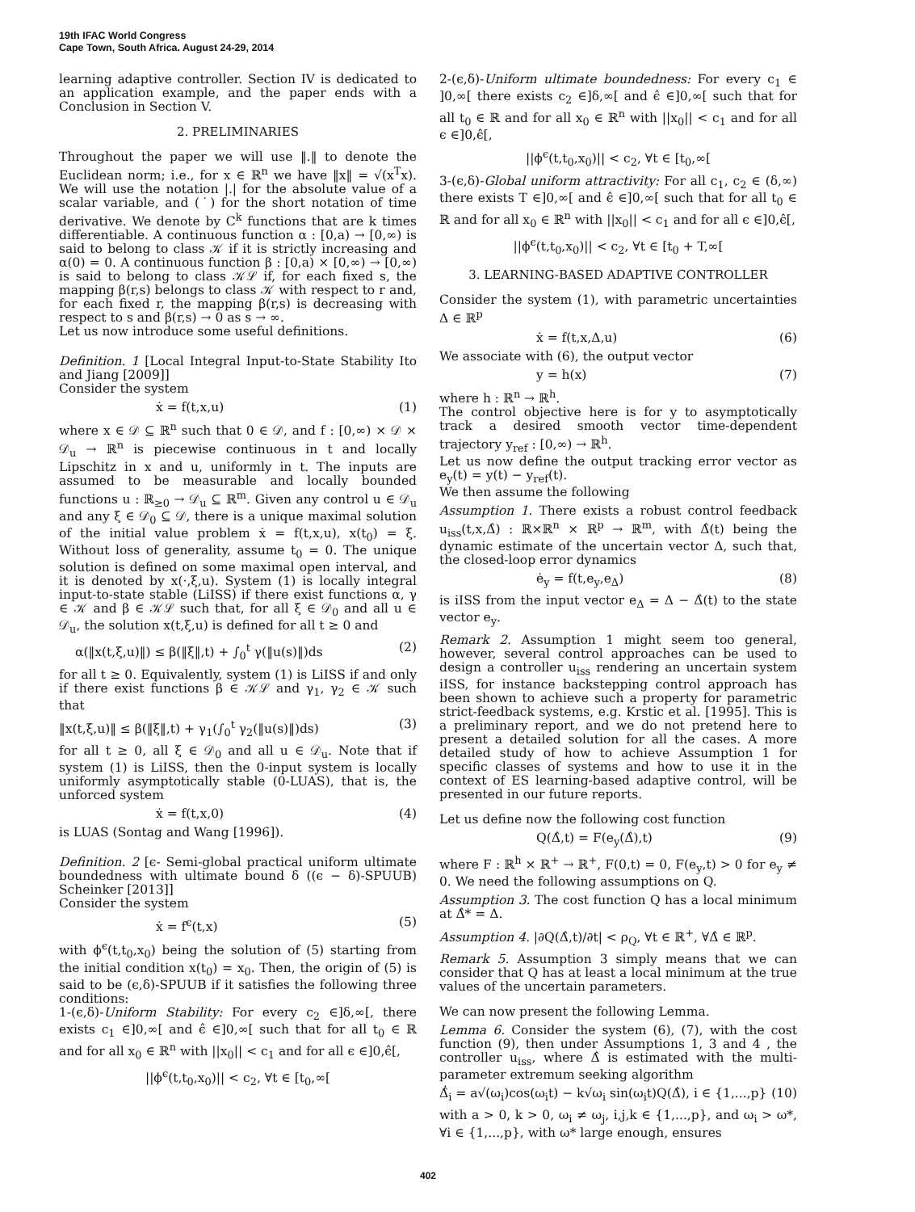19th IFAC World Congress
Cape Town, South Africa. August 24-29, 2014
learning adaptive controller. Section IV is dedicated to an application example, and the paper ends with a Conclusion in Section V.
2. PRELIMINARIES
Throughout the paper we will use ‖.‖ to denote the Euclidean norm; i.e., for x ∈ ℝ<sup>n</sup> we have ‖x‖ = √(x<sup>T</sup>x). We will use the notation |.| for the absolute value of a scalar variable, and (˙) for the short notation of time derivative. We denote by C<sup>k</sup> functions that are k times differentiable. A continuous function α : [0,a) → [0,∞) is said to belong to class 𝒦 if it is strictly increasing and α(0) = 0. A continuous function β : [0,a) × [0,∞) → [0,∞) is said to belong to class 𝒦ℒ if, for each fixed s, the mapping β(r,s) belongs to class 𝒦 with respect to r and, for each fixed r, the mapping β(r,s) is decreasing with respect to s and β(r,s) → 0 as s → ∞.
Let us now introduce some useful definitions.
Definition. 1 [Local Integral Input-to-State Stability Ito and Jiang [2009]]
Consider the system
ẋ = f(t,x,u) (1)
where x ∈ 𝒟 ⊆ ℝ<sup>n</sup> such that 0 ∈ 𝒟, and f : [0,∞) × 𝒟 × 𝒟<sub>u</sub> → ℝ<sup>n</sup> is piecewise continuous in t and locally Lipschitz in x and u, uniformly in t. The inputs are assumed to be measurable and locally bounded functions u : ℝ<sub>≥0</sub> → 𝒟<sub>u</sub> ⊆ ℝ<sup>m</sup>. Given any control u ∈ 𝒟<sub>u</sub> and any ξ ∈ 𝒟<sub>0</sub> ⊆ 𝒟, there is a unique maximal solution of the initial value problem ẋ = f(t,x,u), x(t<sub>0</sub>) = ξ. Without loss of generality, assume t<sub>0</sub> = 0. The unique solution is defined on some maximal open interval, and it is denoted by x(·,ξ,u). System (1) is locally integral input-to-state stable (LiISS) if there exist functions α, γ ∈ 𝒦 and β ∈ 𝒦ℒ such that, for all ξ ∈ 𝒟<sub>0</sub> and all u ∈ 𝒟<sub>u</sub>, the solution x(t,ξ,u) is defined for all t ≥ 0 and
α(‖x(t,ξ,u)‖) ≤ β(‖ξ‖,t) + ∫<sub>0</sub><sup>t</sup> γ(‖u(s)‖)ds (2)
for all t ≥ 0. Equivalently, system (1) is LiISS if and only if there exist functions β ∈ 𝒦ℒ and γ<sub>1</sub>, γ<sub>2</sub> ∈ 𝒦 such that
‖x(t,ξ,u)‖ ≤ β(‖ξ‖,t) + γ<sub>1</sub>(∫<sub>0</sub><sup>t</sup> γ<sub>2</sub>(‖u(s)‖)ds) (3)
for all t ≥ 0, all ξ ∈ 𝒟<sub>0</sub> and all u ∈ 𝒟<sub>u</sub>. Note that if system (1) is LiISS, then the 0-input system is locally uniformly asymptotically stable (0-LUAS), that is, the unforced system
ẋ = f(t,x,0) (4)
is LUAS (Sontag and Wang [1996]).
Definition. 2 [ϵ- Semi-global practical uniform ultimate boundedness with ultimate bound δ ((ϵ − δ)-SPUUB) Scheinker [2013]]
Consider the system
ẋ = f<sup>ϵ</sup>(t,x) (5)
with ϕ<sup>ϵ</sup>(t,t<sub>0</sub>,x<sub>0</sub>) being the solution of (5) starting from the initial condition x(t<sub>0</sub>) = x<sub>0</sub>. Then, the origin of (5) is said to be (ϵ,δ)-SPUUB if it satisfies the following three conditions:
1-(ϵ,δ)-Uniform Stability: For every c<sub>2</sub> ∈]δ,∞[, there exists c<sub>1</sub> ∈]0,∞[ and ϵ̂ ∈]0,∞[ such that for all t<sub>0</sub> ∈ ℝ and for all x<sub>0</sub> ∈ ℝ<sup>n</sup> with ||x<sub>0</sub>|| < c<sub>1</sub> and for all ϵ ∈]0,ϵ̂[,
||ϕ<sup>ϵ</sup>(t,t<sub>0</sub>,x<sub>0</sub>)|| < c<sub>2</sub>, ∀t ∈ [t<sub>0</sub>,∞[
2-(ϵ,δ)-Uniform ultimate boundedness: For every c<sub>1</sub> ∈ ]0,∞[ there exists c<sub>2</sub> ∈]δ,∞[ and ϵ̂ ∈]0,∞[ such that for all t<sub>0</sub> ∈ ℝ and for all x<sub>0</sub> ∈ ℝ<sup>n</sup> with ||x<sub>0</sub>|| < c<sub>1</sub> and for all ϵ ∈]0,ϵ̂[,
||ϕ<sup>ϵ</sup>(t,t<sub>0</sub>,x<sub>0</sub>)|| < c<sub>2</sub>, ∀t ∈ [t<sub>0</sub>,∞[
3-(ϵ,δ)-Global uniform attractivity: For all c<sub>1</sub>, c<sub>2</sub> ∈ (δ,∞) there exists T ∈]0,∞[ and ϵ̂ ∈]0,∞[ such that for all t<sub>0</sub> ∈ ℝ and for all x<sub>0</sub> ∈ ℝ<sup>n</sup> with ||x<sub>0</sub>|| < c<sub>1</sub> and for all ϵ ∈]0,ϵ̂[,
||ϕ<sup>ϵ</sup>(t,t<sub>0</sub>,x<sub>0</sub>)|| < c<sub>2</sub>, ∀t ∈ [t<sub>0</sub> + T,∞[
3. LEARNING-BASED ADAPTIVE CONTROLLER
Consider the system (1), with parametric uncertainties Δ ∈ ℝ<sup>p</sup>
ẋ = f(t,x,Δ,u) (6)
We associate with (6), the output vector
y = h(x) (7)
where h : ℝ<sup>n</sup> → ℝ<sup>h</sup>.
The control objective here is for y to asymptotically track a desired smooth vector time-dependent trajectory y<sub>ref</sub> : [0,∞) → ℝ<sup>h</sup>.
Let us now define the output tracking error vector as e<sub>y</sub>(t) = y(t) − y<sub>ref</sub>(t).
We then assume the following
Assumption 1. There exists a robust control feedback u<sub>iss</sub>(t,x,Δ̂) : ℝ×ℝ<sup>n</sup> × ℝ<sup>p</sup> → ℝ<sup>m</sup>, with Δ̂(t) being the dynamic estimate of the uncertain vector Δ, such that, the closed-loop error dynamics
ė<sub>y</sub> = f(t,e<sub>y</sub>,e<sub>Δ</sub>) (8)
is iISS from the input vector e<sub>Δ</sub> = Δ − Δ̂(t) to the state vector e<sub>y</sub>.
Remark 2. Assumption 1 might seem too general, however, several control approaches can be used to design a controller u<sub>iss</sub> rendering an uncertain system iISS, for instance backstepping control approach has been shown to achieve such a property for parametric strict-feedback systems, e.g. Krstic et al. [1995]. This is a preliminary report, and we do not pretend here to present a detailed solution for all the cases. A more detailed study of how to achieve Assumption 1 for specific classes of systems and how to use it in the context of ES learning-based adaptive control, will be presented in our future reports.
Let us define now the following cost function
Q(Δ̂,t) = F(e<sub>y</sub>(Δ̂),t) (9)
where F : ℝ<sup>h</sup> × ℝ<sup>+</sup> → ℝ<sup>+</sup>, F(0,t) = 0, F(e<sub>y</sub>,t) > 0 for e<sub>y</sub> ≠ 0. We need the following assumptions on Q.
Assumption 3. The cost function Q has a local minimum at Δ̂* = Δ.
Assumption 4. |∂Q(Δ̂,t)/∂t| < ρ<sub>Q</sub>, ∀t ∈ ℝ<sup>+</sup>, ∀Δ̂ ∈ ℝ<sup>p</sup>.
Remark 5. Assumption 3 simply means that we can consider that Q has at least a local minimum at the true values of the uncertain parameters.
We can now present the following Lemma.
Lemma 6. Consider the system (6), (7), with the cost function (9), then under Assumptions 1, 3 and 4 , the controller u<sub>iss</sub>, where Δ̂ is estimated with the multi-parameter extremum seeking algorithm
Δ̂̇<sub>i</sub> = a√(ω<sub>i</sub>)cos(ω<sub>i</sub>t) − k√ω<sub>i</sub> sin(ω<sub>i</sub>t)Q(Δ̂), i ∈ {1,...,p} (10)
with a > 0, k > 0, ω<sub>i</sub> ≠ ω<sub>j</sub>, i,j,k ∈ {1,...,p}, and ω<sub>i</sub> > ω*, ∀i ∈ {1,...,p}, with ω* large enough, ensures
402